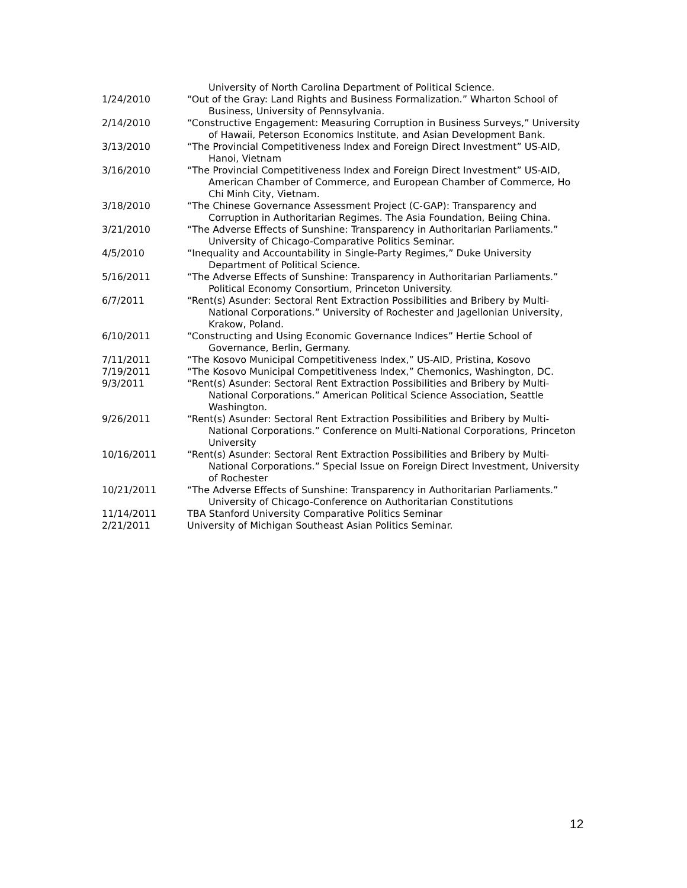University of North Carolina Department of Political Science.
1/24/2010 “Out of the Gray: Land Rights and Business Formalization.” Wharton School of Business, University of Pennsylvania.
2/14/2010 “Constructive Engagement: Measuring Corruption in Business Surveys,” University of Hawaii, Peterson Economics Institute, and Asian Development Bank.
3/13/2010 “The Provincial Competitiveness Index and Foreign Direct Investment” US-AID, Hanoi, Vietnam
3/16/2010 “The Provincial Competitiveness Index and Foreign Direct Investment” US-AID, American Chamber of Commerce, and European Chamber of Commerce, Ho Chi Minh City, Vietnam.
3/18/2010 “The Chinese Governance Assessment Project (C-GAP): Transparency and Corruption in Authoritarian Regimes. The Asia Foundation, Beiing China.
3/21/2010 “The Adverse Effects of Sunshine: Transparency in Authoritarian Parliaments.” University of Chicago-Comparative Politics Seminar.
4/5/2010 “Inequality and Accountability in Single-Party Regimes,” Duke University Department of Political Science.
5/16/2011 “The Adverse Effects of Sunshine: Transparency in Authoritarian Parliaments.” Political Economy Consortium, Princeton University.
6/7/2011 “Rent(s) Asunder: Sectoral Rent Extraction Possibilities and Bribery by Multi-National Corporations.” University of Rochester and Jagellonian University, Krakow, Poland.
6/10/2011 “Constructing and Using Economic Governance Indices” Hertie School of Governance, Berlin, Germany.
7/11/2011 “The Kosovo Municipal Competitiveness Index,” US-AID, Pristina, Kosovo
7/19/2011 “The Kosovo Municipal Competitiveness Index,” Chemonics, Washington, DC.
9/3/2011 “Rent(s) Asunder: Sectoral Rent Extraction Possibilities and Bribery by Multi-National Corporations.” American Political Science Association, Seattle Washington.
9/26/2011 “Rent(s) Asunder: Sectoral Rent Extraction Possibilities and Bribery by Multi-National Corporations.” Conference on Multi-National Corporations, Princeton University
10/16/2011 “Rent(s) Asunder: Sectoral Rent Extraction Possibilities and Bribery by Multi-National Corporations.” Special Issue on Foreign Direct Investment, University of Rochester
10/21/2011 “The Adverse Effects of Sunshine: Transparency in Authoritarian Parliaments.” University of Chicago-Conference on Authoritarian Constitutions
11/14/2011 TBA Stanford University Comparative Politics Seminar
2/21/2011 University of Michigan Southeast Asian Politics Seminar.
12